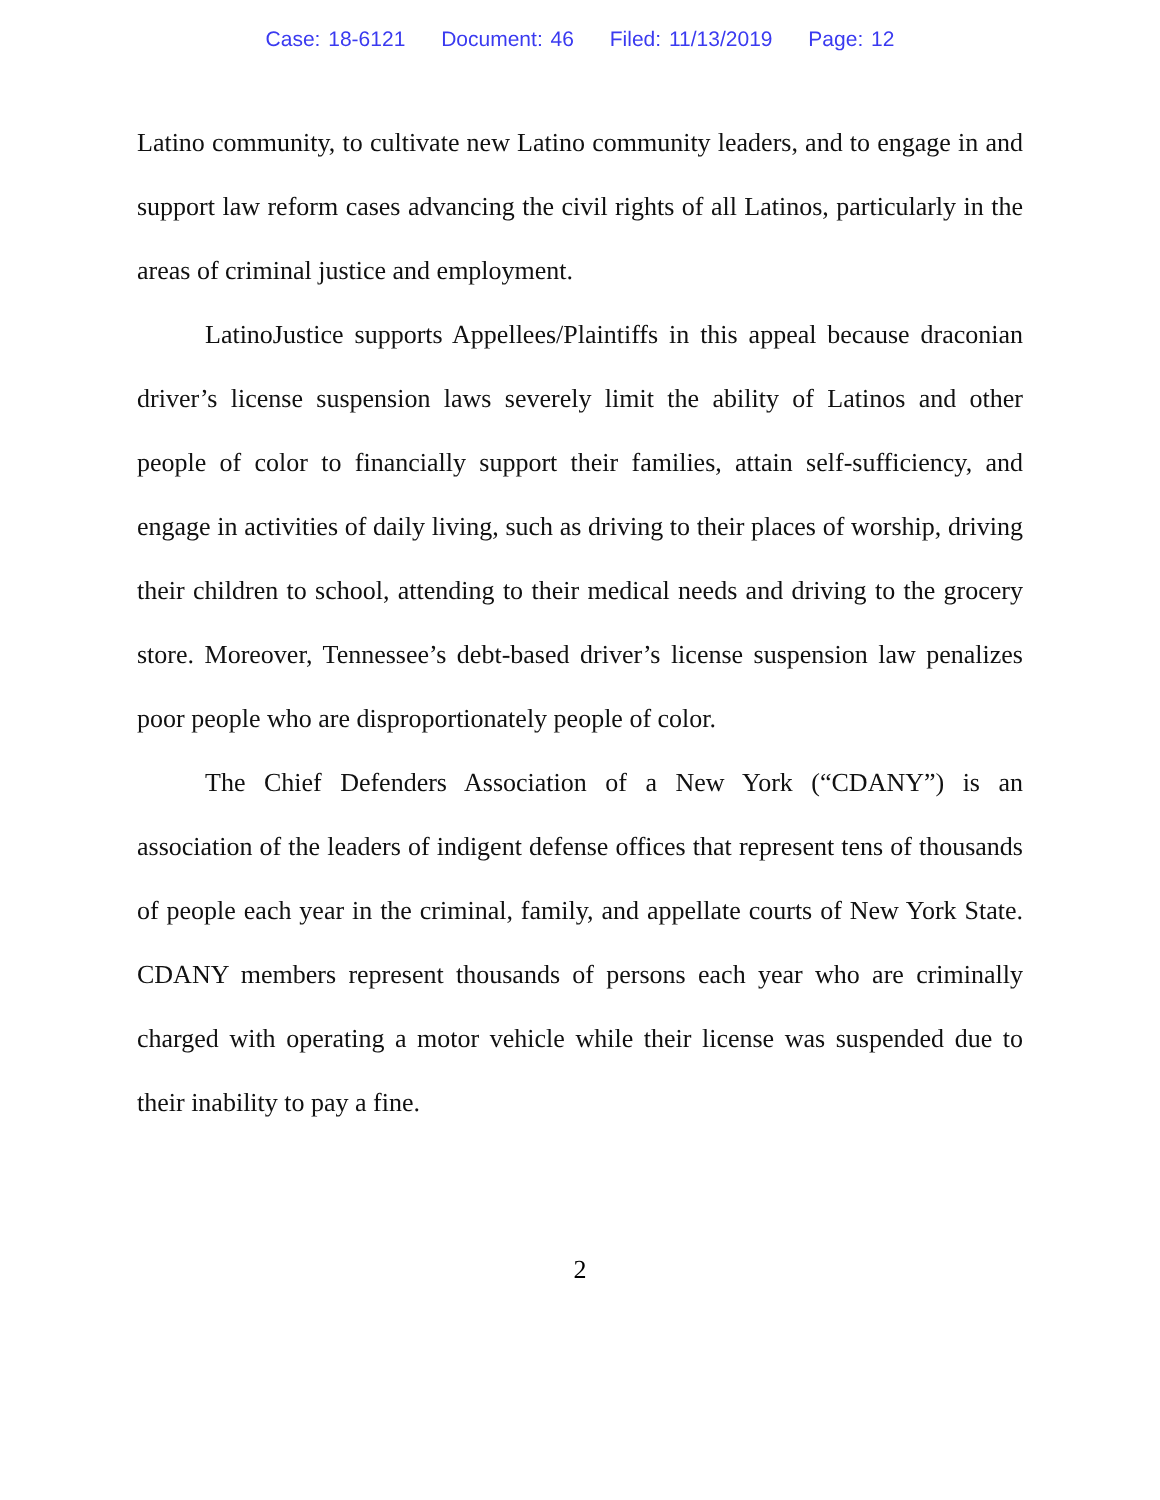Case: 18-6121 Document: 46 Filed: 11/13/2019 Page: 12
Latino community, to cultivate new Latino community leaders, and to engage in and support law reform cases advancing the civil rights of all Latinos, particularly in the areas of criminal justice and employment.
LatinoJustice supports Appellees/Plaintiffs in this appeal because draconian driver’s license suspension laws severely limit the ability of Latinos and other people of color to financially support their families, attain self-sufficiency, and engage in activities of daily living, such as driving to their places of worship, driving their children to school, attending to their medical needs and driving to the grocery store. Moreover, Tennessee’s debt-based driver’s license suspension law penalizes poor people who are disproportionately people of color.
The Chief Defenders Association of a New York (“CDANY”) is an association of the leaders of indigent defense offices that represent tens of thousands of people each year in the criminal, family, and appellate courts of New York State. CDANY members represent thousands of persons each year who are criminally charged with operating a motor vehicle while their license was suspended due to their inability to pay a fine.
2